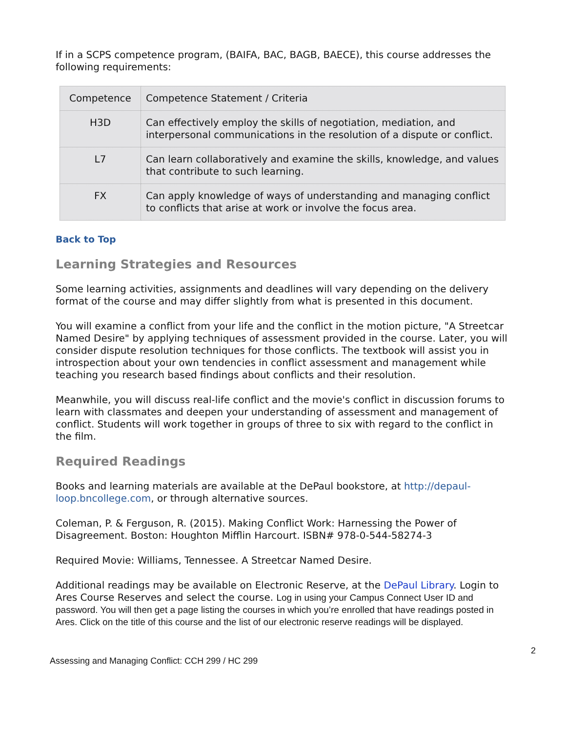If in a SCPS competence program, (BAIFA, BAC, BAGB, BAECE), this course addresses the following requirements:
| Competence | Competence Statement / Criteria |
| --- | --- |
| H3D | Can effectively employ the skills of negotiation, mediation, and interpersonal communications in the resolution of a dispute or conflict. |
| L7 | Can learn collaboratively and examine the skills, knowledge, and values that contribute to such learning. |
| FX | Can apply knowledge of ways of understanding and managing conflict to conflicts that arise at work or involve the focus area. |
Back to Top
Learning Strategies and Resources
Some learning activities, assignments and deadlines will vary depending on the delivery format of the course and may differ slightly from what is presented in this document.
You will examine a conflict from your life and the conflict in the motion picture, "A Streetcar Named Desire" by applying techniques of assessment provided in the course. Later, you will consider dispute resolution techniques for those conflicts. The textbook will assist you in introspection about your own tendencies in conflict assessment and management while teaching you research based findings about conflicts and their resolution.
Meanwhile, you will discuss real-life conflict and the movie's conflict in discussion forums to learn with classmates and deepen your understanding of assessment and management of conflict. Students will work together in groups of three to six with regard to the conflict in the film.
Required Readings
Books and learning materials are available at the DePaul bookstore, at http://depaul-loop.bncollege.com, or through alternative sources.
Coleman, P. & Ferguson, R. (2015). Making Conflict Work: Harnessing the Power of Disagreement. Boston: Houghton Mifflin Harcourt. ISBN# 978-0-544-58274-3
Required Movie: Williams, Tennessee. A Streetcar Named Desire.
Additional readings may be available on Electronic Reserve, at the DePaul Library. Login to Ares Course Reserves and select the course. Log in using your Campus Connect User ID and password. You will then get a page listing the courses in which you’re enrolled that have readings posted in Ares. Click on the title of this course and the list of our electronic reserve readings will be displayed.
2
Assessing and Managing Conflict: CCH 299 / HC 299